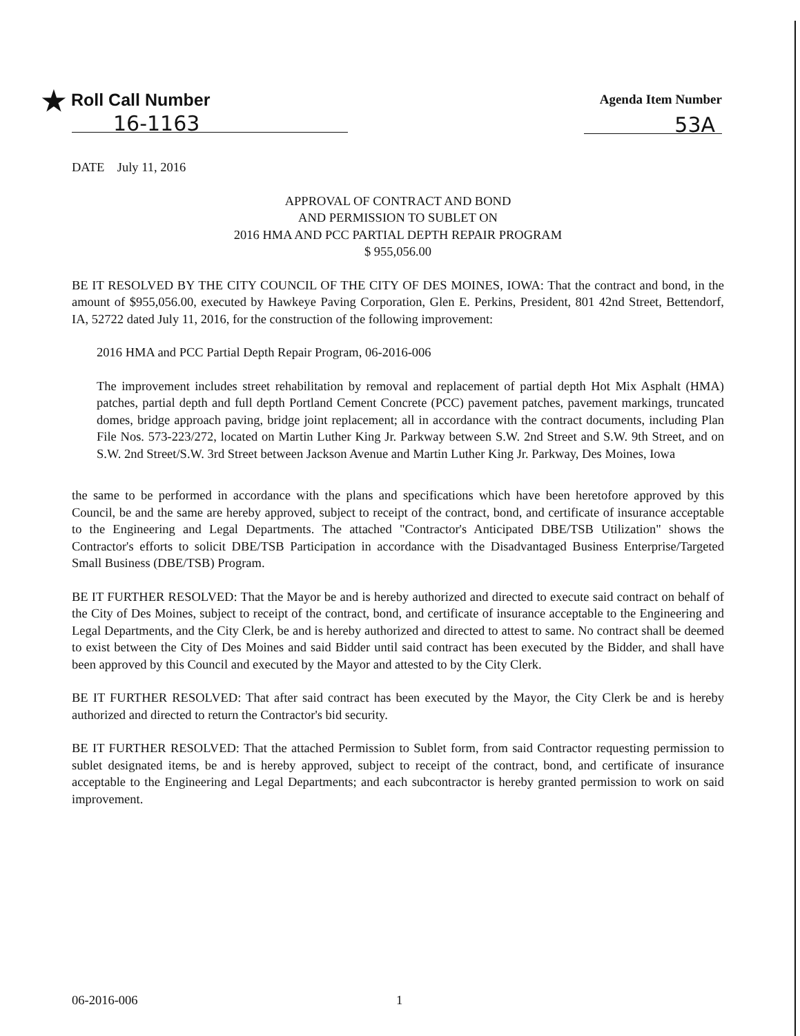★ Roll Call Number
16-1163
Agenda Item Number
53A
DATE July 11, 2016
APPROVAL OF CONTRACT AND BOND
AND PERMISSION TO SUBLET ON
2016 HMA AND PCC PARTIAL DEPTH REPAIR PROGRAM
$ 955,056.00
BE IT RESOLVED BY THE CITY COUNCIL OF THE CITY OF DES MOINES, IOWA: That the contract and bond, in the amount of $955,056.00, executed by Hawkeye Paving Corporation, Glen E. Perkins, President, 801 42nd Street, Bettendorf, IA, 52722 dated July 11, 2016, for the construction of the following improvement:
2016 HMA and PCC Partial Depth Repair Program, 06-2016-006
The improvement includes street rehabilitation by removal and replacement of partial depth Hot Mix Asphalt (HMA) patches, partial depth and full depth Portland Cement Concrete (PCC) pavement patches, pavement markings, truncated domes, bridge approach paving, bridge joint replacement; all in accordance with the contract documents, including Plan File Nos. 573-223/272, located on Martin Luther King Jr. Parkway between S.W. 2nd Street and S.W. 9th Street, and on S.W. 2nd Street/S.W. 3rd Street between Jackson Avenue and Martin Luther King Jr. Parkway, Des Moines, Iowa
the same to be performed in accordance with the plans and specifications which have been heretofore approved by this Council, be and the same are hereby approved, subject to receipt of the contract, bond, and certificate of insurance acceptable to the Engineering and Legal Departments. The attached "Contractor's Anticipated DBE/TSB Utilization" shows the Contractor's efforts to solicit DBE/TSB Participation in accordance with the Disadvantaged Business Enterprise/Targeted Small Business (DBE/TSB) Program.
BE IT FURTHER RESOLVED: That the Mayor be and is hereby authorized and directed to execute said contract on behalf of the City of Des Moines, subject to receipt of the contract, bond, and certificate of insurance acceptable to the Engineering and Legal Departments, and the City Clerk, be and is hereby authorized and directed to attest to same. No contract shall be deemed to exist between the City of Des Moines and said Bidder until said contract has been executed by the Bidder, and shall have been approved by this Council and executed by the Mayor and attested to by the City Clerk.
BE IT FURTHER RESOLVED: That after said contract has been executed by the Mayor, the City Clerk be and is hereby authorized and directed to return the Contractor's bid security.
BE IT FURTHER RESOLVED: That the attached Permission to Sublet form, from said Contractor requesting permission to sublet designated items, be and is hereby approved, subject to receipt of the contract, bond, and certificate of insurance acceptable to the Engineering and Legal Departments; and each subcontractor is hereby granted permission to work on said improvement.
06-2016-006 1